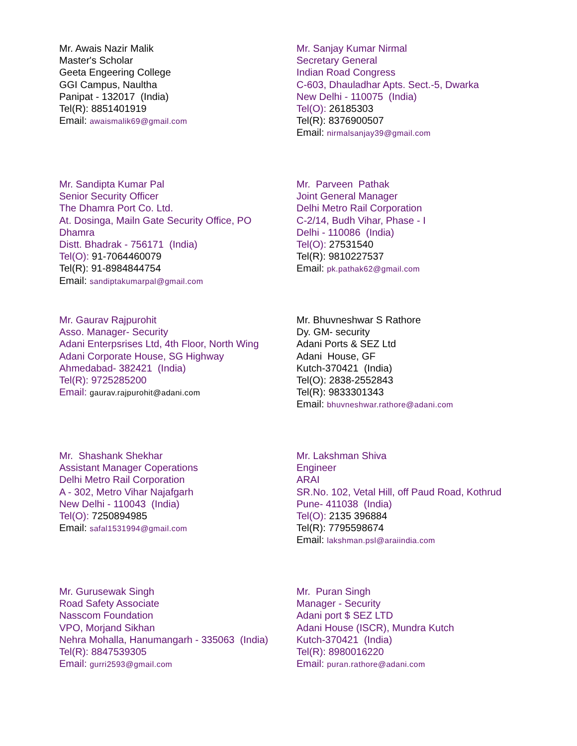Mr. Awais Nazir Malik
Master's Scholar
Geeta Engeering College
GGI Campus, Naultha
Panipat - 132017 (India)
Tel(R): 8851401919
Email: awaismalik69@gmail.com
Mr. Sanjay Kumar Nirmal
Secretary General
Indian Road Congress
C-603, Dhauladhar Apts. Sect.-5, Dwarka
New Delhi - 110075 (India)
Tel(O): 26185303
Tel(R): 8376900507
Email: nirmalsanjay39@gmail.com
Mr. Sandipta Kumar Pal
Senior Security Officer
The Dhamra Port Co. Ltd.
At. Dosinga, Mailn Gate Security Office, PO
Dhamra
Distt. Bhadrak - 756171 (India)
Tel(O): 91-7064460079
Tel(R): 91-8984844754
Email: sandiptakumarpal@gmail.com
Mr. Parveen Pathak
Joint General Manager
Delhi Metro Rail Corporation
C-2/14, Budh Vihar, Phase - I
Delhi - 110086 (India)
Tel(O): 27531540
Tel(R): 9810227537
Email: pk.pathak62@gmail.com
Mr. Gaurav Rajpurohit
Asso. Manager- Security
Adani Enterpsrises Ltd, 4th Floor, North Wing
Adani Corporate House, SG Highway
Ahmedabad- 382421 (India)
Tel(R): 9725285200
Email: gaurav.rajpurohit@adani.com
Mr. Bhuvneshwar S Rathore
Dy. GM- security
Adani Ports & SEZ Ltd
Adani House, GF
Kutch-370421 (India)
Tel(O): 2838-2552843
Tel(R): 9833301343
Email: bhuvneshwar.rathore@adani.com
Mr. Shashank Shekhar
Assistant Manager Coperations
Delhi Metro Rail Corporation
A - 302, Metro Vihar Najafgarh
New Delhi - 110043 (India)
Tel(O): 7250894985
Email: safal1531994@gmail.com
Mr. Lakshman Shiva
Engineer
ARAI
SR.No. 102, Vetal Hill, off Paud Road, Kothrud
Pune- 411038 (India)
Tel(O): 2135 396884
Tel(R): 7795598674
Email: lakshman.psl@araiindia.com
Mr. Gurusewak Singh
Road Safety Associate
Nasscom Foundation
VPO, Morjand Sikhan
Nehra Mohalla, Hanumangarh - 335063 (India)
Tel(R): 8847539305
Email: gurri2593@gmail.com
Mr. Puran Singh
Manager - Security
Adani port $ SEZ LTD
Adani House (ISCR), Mundra Kutch
Kutch-370421 (India)
Tel(R): 8980016220
Email: puran.rathore@adani.com